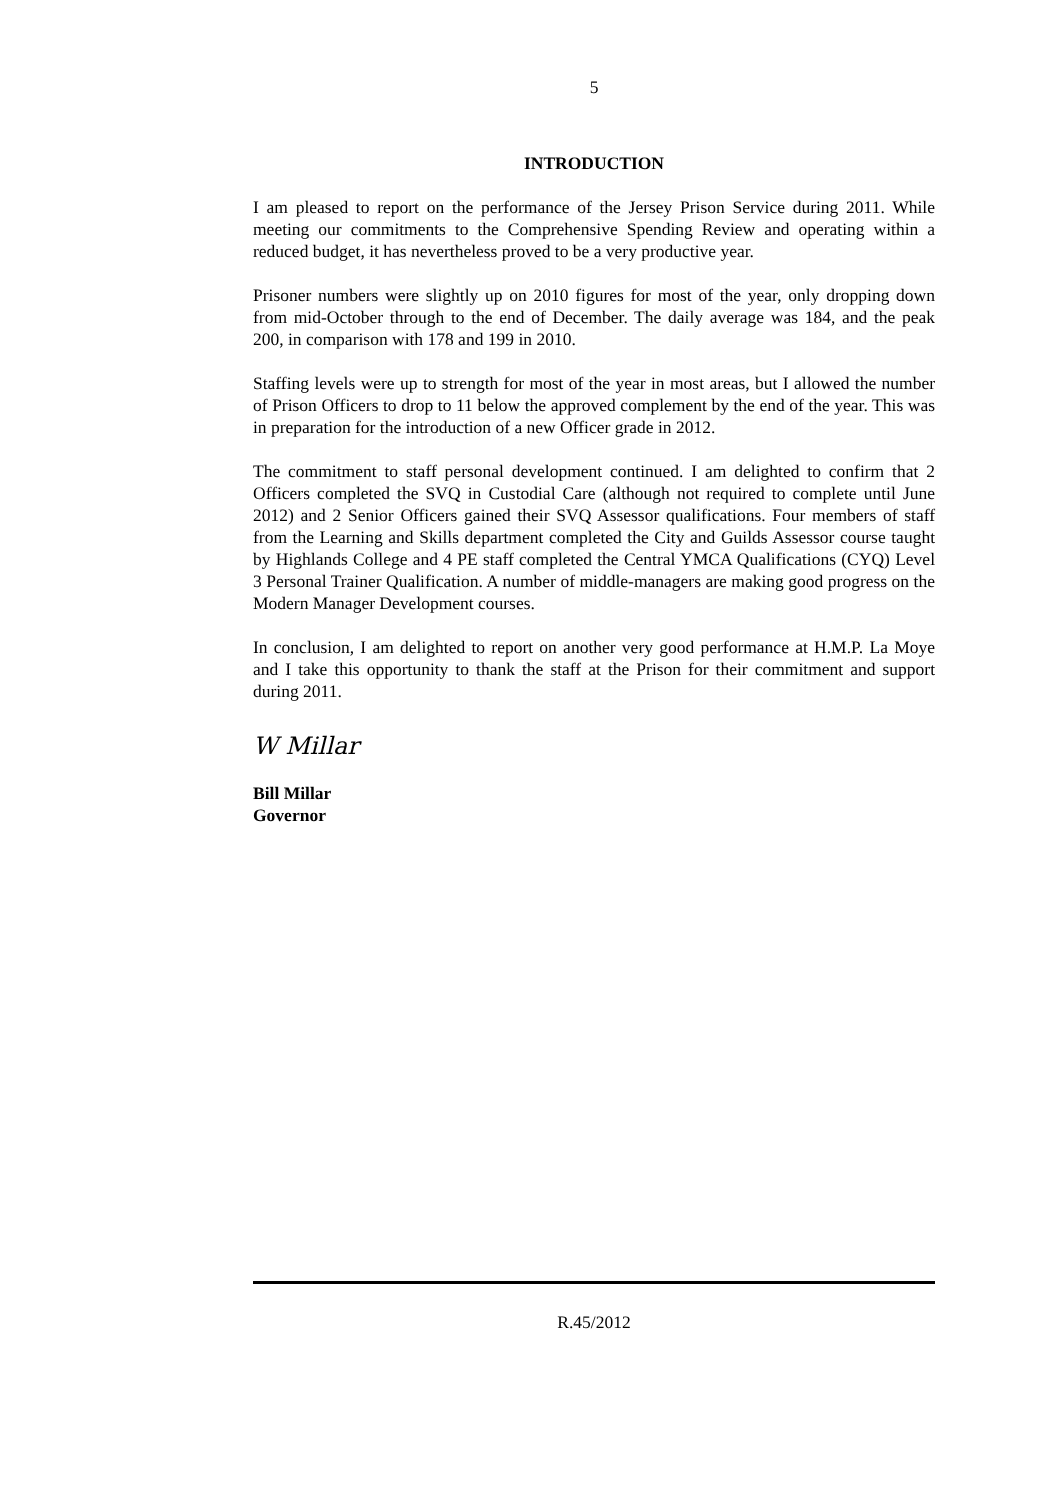5
INTRODUCTION
I am pleased to report on the performance of the Jersey Prison Service during 2011. While meeting our commitments to the Comprehensive Spending Review and operating within a reduced budget, it has nevertheless proved to be a very productive year.
Prisoner numbers were slightly up on 2010 figures for most of the year, only dropping down from mid-October through to the end of December. The daily average was 184, and the peak 200, in comparison with 178 and 199 in 2010.
Staffing levels were up to strength for most of the year in most areas, but I allowed the number of Prison Officers to drop to 11 below the approved complement by the end of the year. This was in preparation for the introduction of a new Officer grade in 2012.
The commitment to staff personal development continued. I am delighted to confirm that 2 Officers completed the SVQ in Custodial Care (although not required to complete until June 2012) and 2 Senior Officers gained their SVQ Assessor qualifications. Four members of staff from the Learning and Skills department completed the City and Guilds Assessor course taught by Highlands College and 4 PE staff completed the Central YMCA Qualifications (CYQ) Level 3 Personal Trainer Qualification. A number of middle-managers are making good progress on the Modern Manager Development courses.
In conclusion, I am delighted to report on another very good performance at H.M.P. La Moye and I take this opportunity to thank the staff at the Prison for their commitment and support during 2011.
W Millar
Bill Millar
Governor
R.45/2012